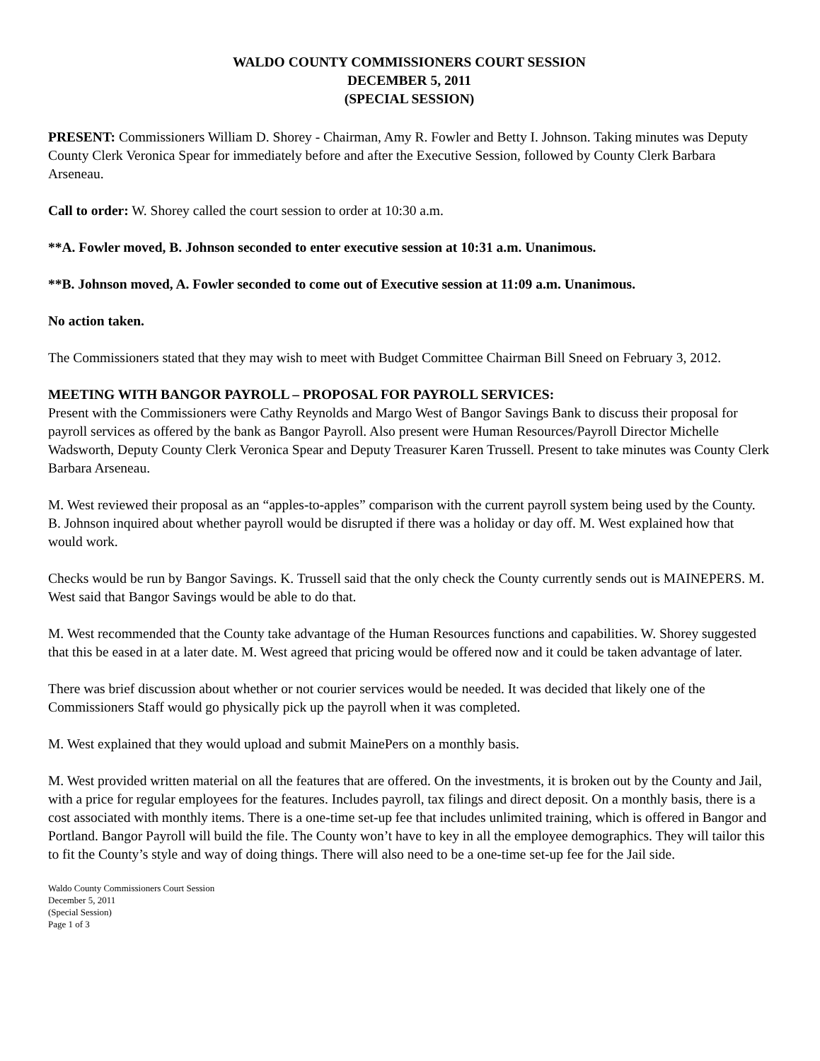WALDO COUNTY COMMISSIONERS COURT SESSION
DECEMBER 5, 2011
(SPECIAL SESSION)
PRESENT: Commissioners William D. Shorey - Chairman, Amy R. Fowler and Betty I. Johnson. Taking minutes was Deputy County Clerk Veronica Spear for immediately before and after the Executive Session, followed by County Clerk Barbara Arseneau.
Call to order: W. Shorey called the court session to order at 10:30 a.m.
**A. Fowler moved, B. Johnson seconded to enter executive session at 10:31 a.m. Unanimous.
**B. Johnson moved, A. Fowler seconded to come out of Executive session at 11:09 a.m. Unanimous.
No action taken.
The Commissioners stated that they may wish to meet with Budget Committee Chairman Bill Sneed on February 3, 2012.
MEETING WITH BANGOR PAYROLL – PROPOSAL FOR PAYROLL SERVICES:
Present with the Commissioners were Cathy Reynolds and Margo West of Bangor Savings Bank to discuss their proposal for payroll services as offered by the bank as Bangor Payroll. Also present were Human Resources/Payroll Director Michelle Wadsworth, Deputy County Clerk Veronica Spear and Deputy Treasurer Karen Trussell. Present to take minutes was County Clerk Barbara Arseneau.
M. West reviewed their proposal as an “apples-to-apples” comparison with the current payroll system being used by the County. B. Johnson inquired about whether payroll would be disrupted if there was a holiday or day off. M. West explained how that would work.
Checks would be run by Bangor Savings. K. Trussell said that the only check the County currently sends out is MAINEPERS. M. West said that Bangor Savings would be able to do that.
M. West recommended that the County take advantage of the Human Resources functions and capabilities. W. Shorey suggested that this be eased in at a later date. M. West agreed that pricing would be offered now and it could be taken advantage of later.
There was brief discussion about whether or not courier services would be needed. It was decided that likely one of the Commissioners Staff would go physically pick up the payroll when it was completed.
M. West explained that they would upload and submit MainePers on a monthly basis.
M. West provided written material on all the features that are offered. On the investments, it is broken out by the County and Jail, with a price for regular employees for the features. Includes payroll, tax filings and direct deposit. On a monthly basis, there is a cost associated with monthly items. There is a one-time set-up fee that includes unlimited training, which is offered in Bangor and Portland. Bangor Payroll will build the file. The County won’t have to key in all the employee demographics. They will tailor this to fit the County’s style and way of doing things. There will also need to be a one-time set-up fee for the Jail side.
Waldo County Commissioners Court Session
December 5, 2011
(Special Session)
Page 1 of 3